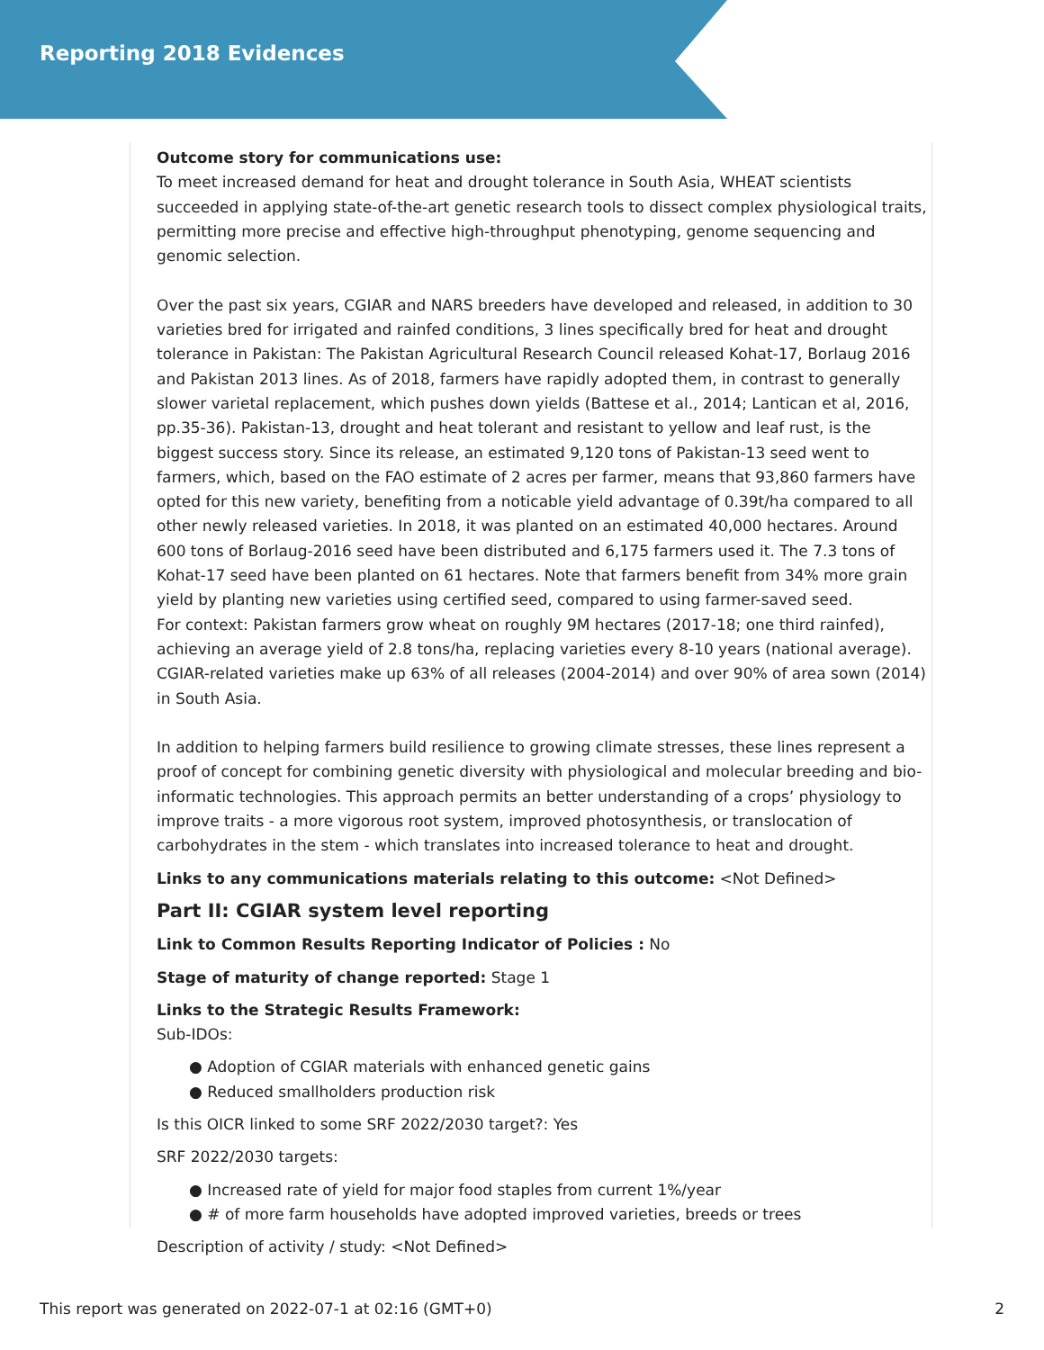Reporting 2018 Evidences
Outcome story for communications use:
To meet increased demand for heat and drought tolerance in South Asia, WHEAT scientists succeeded in applying state-of-the-art genetic research tools to dissect complex physiological traits, permitting more precise and effective high-throughput phenotyping, genome sequencing and genomic selection.
Over the past six years, CGIAR and NARS breeders have developed and released, in addition to 30 varieties bred for irrigated and rainfed conditions, 3 lines specifically bred for heat and drought tolerance in Pakistan: The Pakistan Agricultural Research Council released Kohat-17, Borlaug 2016 and Pakistan 2013 lines. As of 2018, farmers have rapidly adopted them, in contrast to generally slower varietal replacement, which pushes down yields (Battese et al., 2014; Lantican et al, 2016, pp.35-36). Pakistan-13, drought and heat tolerant and resistant to yellow and leaf rust, is the biggest success story. Since its release, an estimated 9,120 tons of Pakistan-13 seed went to farmers, which, based on the FAO estimate of 2 acres per farmer, means that 93,860 farmers have opted for this new variety, benefiting from a noticable yield advantage of 0.39t/ha compared to all other newly released varieties. In 2018, it was planted on an estimated 40,000 hectares. Around 600 tons of Borlaug-2016 seed have been distributed and 6,175 farmers used it. The 7.3 tons of Kohat-17 seed have been planted on 61 hectares. Note that farmers benefit from 34% more grain yield by planting new varieties using certified seed, compared to using farmer-saved seed.
For context: Pakistan farmers grow wheat on roughly 9M hectares (2017-18; one third rainfed), achieving an average yield of 2.8 tons/ha, replacing varieties every 8-10 years (national average). CGIAR-related varieties make up 63% of all releases (2004-2014) and over 90% of area sown (2014) in South Asia.
In addition to helping farmers build resilience to growing climate stresses, these lines represent a proof of concept for combining genetic diversity with physiological and molecular breeding and bio-informatic technologies. This approach permits an better understanding of a crops’ physiology to improve traits - a more vigorous root system, improved photosynthesis, or translocation of carbohydrates in the stem - which translates into increased tolerance to heat and drought.
Links to any communications materials relating to this outcome: <Not Defined>
Part II: CGIAR system level reporting
Link to Common Results Reporting Indicator of Policies : No
Stage of maturity of change reported: Stage 1
Links to the Strategic Results Framework:
Sub-IDOs:
● Adoption of CGIAR materials with enhanced genetic gains
● Reduced smallholders production risk
Is this OICR linked to some SRF 2022/2030 target?: Yes
SRF 2022/2030 targets:
● Increased rate of yield for major food staples from current 1%/year
● # of more farm households have adopted improved varieties, breeds or trees
Description of activity / study: <Not Defined>
This report was generated on 2022-07-1 at 02:16 (GMT+0) 2